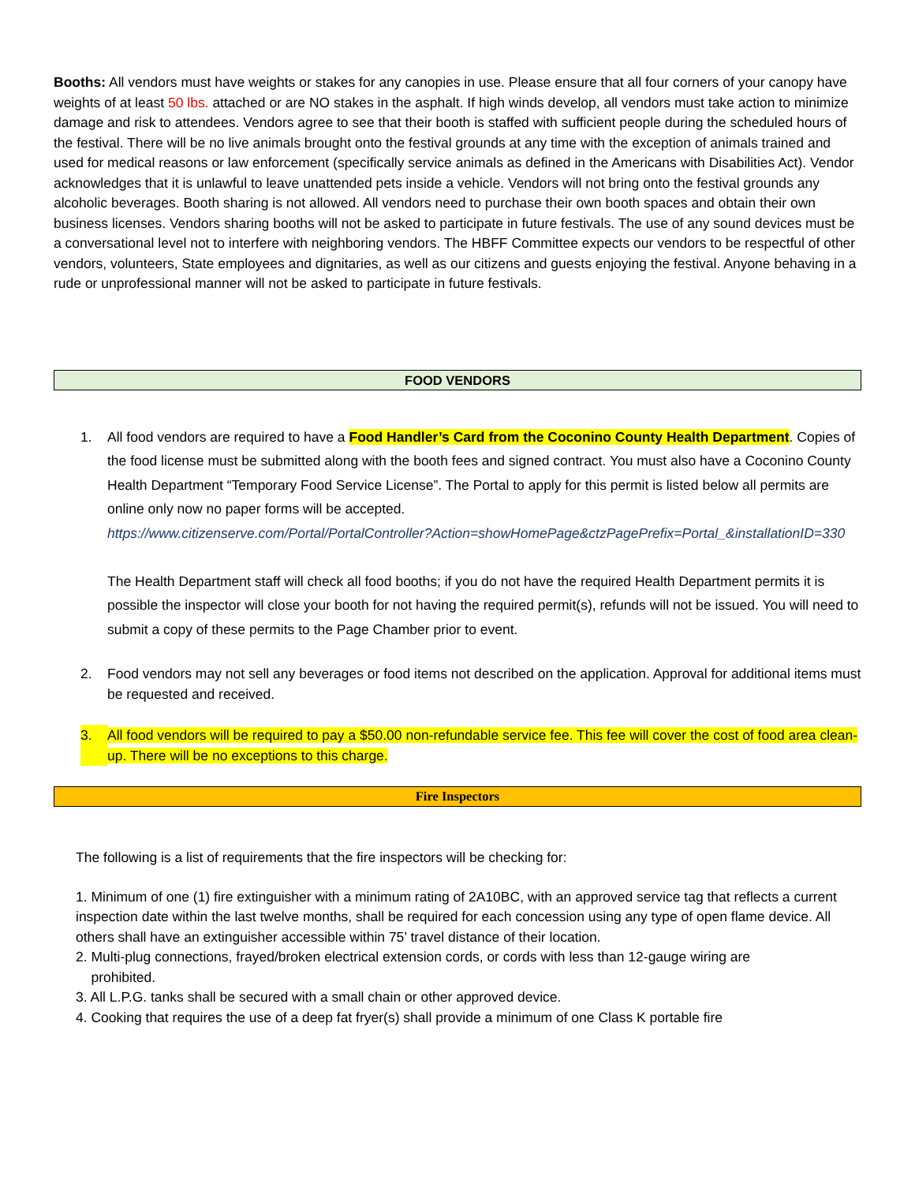Booths: All vendors must have weights or stakes for any canopies in use. Please ensure that all four corners of your canopy have weights of at least 50 lbs. attached or are NO stakes in the asphalt. If high winds develop, all vendors must take action to minimize damage and risk to attendees. Vendors agree to see that their booth is staffed with sufficient people during the scheduled hours of the festival. There will be no live animals brought onto the festival grounds at any time with the exception of animals trained and used for medical reasons or law enforcement (specifically service animals as defined in the Americans with Disabilities Act). Vendor acknowledges that it is unlawful to leave unattended pets inside a vehicle. Vendors will not bring onto the festival grounds any alcoholic beverages. Booth sharing is not allowed. All vendors need to purchase their own booth spaces and obtain their own business licenses. Vendors sharing booths will not be asked to participate in future festivals. The use of any sound devices must be a conversational level not to interfere with neighboring vendors. The HBFF Committee expects our vendors to be respectful of other vendors, volunteers, State employees and dignitaries, as well as our citizens and guests enjoying the festival. Anyone behaving in a rude or unprofessional manner will not be asked to participate in future festivals.
FOOD VENDORS
1. All food vendors are required to have a Food Handler’s Card from the Coconino County Health Department. Copies of the food license must be submitted along with the booth fees and signed contract. You must also have a Coconino County Health Department “Temporary Food Service License”. The Portal to apply for this permit is listed below all permits are online only now no paper forms will be accepted.
https://www.citizenserve.com/Portal/PortalController?Action=showHomePage&ctzPagePrefix=Portal_&installationID=330
The Health Department staff will check all food booths; if you do not have the required Health Department permits it is possible the inspector will close your booth for not having the required permit(s), refunds will not be issued. You will need to submit a copy of these permits to the Page Chamber prior to event.
2. Food vendors may not sell any beverages or food items not described on the application. Approval for additional items must be requested and received.
3. All food vendors will be required to pay a $50.00 non-refundable service fee. This fee will cover the cost of food area clean-up. There will be no exceptions to this charge.
Fire Inspectors
The following is a list of requirements that the fire inspectors will be checking for:
1. Minimum of one (1) fire extinguisher with a minimum rating of 2A10BC, with an approved service tag that reflects a current inspection date within the last twelve months, shall be required for each concession using any type of open flame device. All others shall have an extinguisher accessible within 75’ travel distance of their location.
2. Multi-plug connections, frayed/broken electrical extension cords, or cords with less than 12-gauge wiring are
prohibited.
3. All L.P.G. tanks shall be secured with a small chain or other approved device.
4. Cooking that requires the use of a deep fat fryer(s) shall provide a minimum of one Class K portable fire